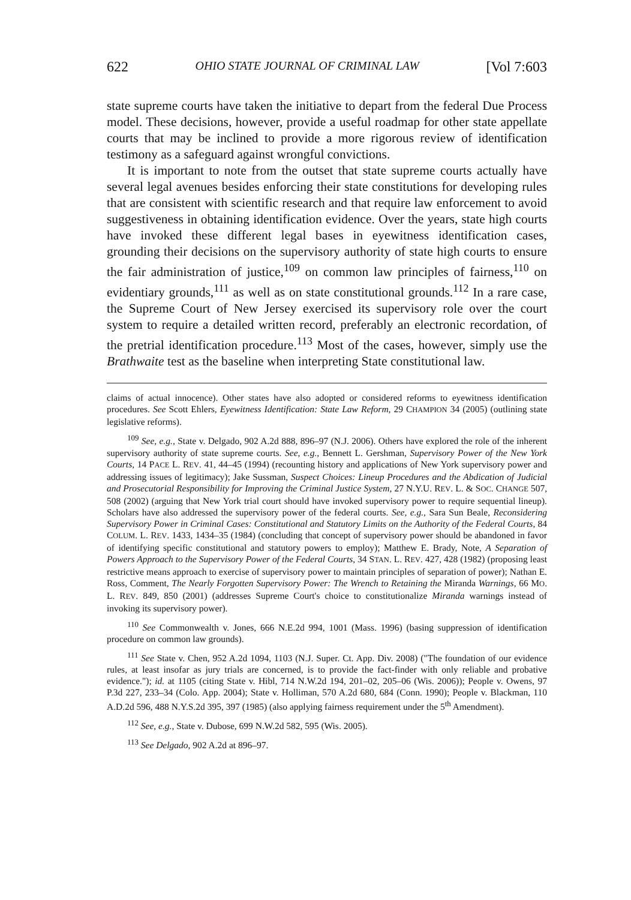622 OHIO STATE JOURNAL OF CRIMINAL LAW [Vol 7:603
state supreme courts have taken the initiative to depart from the federal Due Process model. These decisions, however, provide a useful roadmap for other state appellate courts that may be inclined to provide a more rigorous review of identification testimony as a safeguard against wrongful convictions.
It is important to note from the outset that state supreme courts actually have several legal avenues besides enforcing their state constitutions for developing rules that are consistent with scientific research and that require law enforcement to avoid suggestiveness in obtaining identification evidence. Over the years, state high courts have invoked these different legal bases in eyewitness identification cases, grounding their decisions on the supervisory authority of state high courts to ensure the fair administration of justice,<sup>109</sup> on common law principles of fairness,<sup>110</sup> on evidentiary grounds,<sup>111</sup> as well as on state constitutional grounds.<sup>112</sup> In a rare case, the Supreme Court of New Jersey exercised its supervisory role over the court system to require a detailed written record, preferably an electronic recordation, of the pretrial identification procedure.<sup>113</sup> Most of the cases, however, simply use the Brathwaite test as the baseline when interpreting State constitutional law.
claims of actual innocence). Other states have also adopted or considered reforms to eyewitness identification procedures. See Scott Ehlers, Eyewitness Identification: State Law Reform, 29 CHAMPION 34 (2005) (outlining state legislative reforms).
<sup>109</sup> See, e.g., State v. Delgado, 902 A.2d 888, 896–97 (N.J. 2006). Others have explored the role of the inherent supervisory authority of state supreme courts. See, e.g., Bennett L. Gershman, Supervisory Power of the New York Courts, 14 PACE L. REV. 41, 44–45 (1994) (recounting history and applications of New York supervisory power and addressing issues of legitimacy); Jake Sussman, Suspect Choices: Lineup Procedures and the Abdication of Judicial and Prosecutorial Responsibility for Improving the Criminal Justice System, 27 N.Y.U. REV. L. & SOC. CHANGE 507, 508 (2002) (arguing that New York trial court should have invoked supervisory power to require sequential lineup). Scholars have also addressed the supervisory power of the federal courts. See, e.g., Sara Sun Beale, Reconsidering Supervisory Power in Criminal Cases: Constitutional and Statutory Limits on the Authority of the Federal Courts, 84 COLUM. L. REV. 1433, 1434–35 (1984) (concluding that concept of supervisory power should be abandoned in favor of identifying specific constitutional and statutory powers to employ); Matthew E. Brady, Note, A Separation of Powers Approach to the Supervisory Power of the Federal Courts, 34 STAN. L. REV. 427, 428 (1982) (proposing least restrictive means approach to exercise of supervisory power to maintain principles of separation of power); Nathan E. Ross, Comment, The Nearly Forgotten Supervisory Power: The Wrench to Retaining the Miranda Warnings, 66 MO. L. REV. 849, 850 (2001) (addresses Supreme Court's choice to constitutionalize Miranda warnings instead of invoking its supervisory power).
<sup>110</sup> See Commonwealth v. Jones, 666 N.E.2d 994, 1001 (Mass. 1996) (basing suppression of identification procedure on common law grounds).
<sup>111</sup> See State v. Chen, 952 A.2d 1094, 1103 (N.J. Super. Ct. App. Div. 2008) ("The foundation of our evidence rules, at least insofar as jury trials are concerned, is to provide the fact-finder with only reliable and probative evidence."); id. at 1105 (citing State v. Hibl, 714 N.W.2d 194, 201–02, 205–06 (Wis. 2006)); People v. Owens, 97 P.3d 227, 233–34 (Colo. App. 2004); State v. Holliman, 570 A.2d 680, 684 (Conn. 1990); People v. Blackman, 110 A.D.2d 596, 488 N.Y.S.2d 395, 397 (1985) (also applying fairness requirement under the 5<sup>th</sup> Amendment).
<sup>112</sup> See, e.g., State v. Dubose, 699 N.W.2d 582, 595 (Wis. 2005).
<sup>113</sup> See Delgado, 902 A.2d at 896–97.